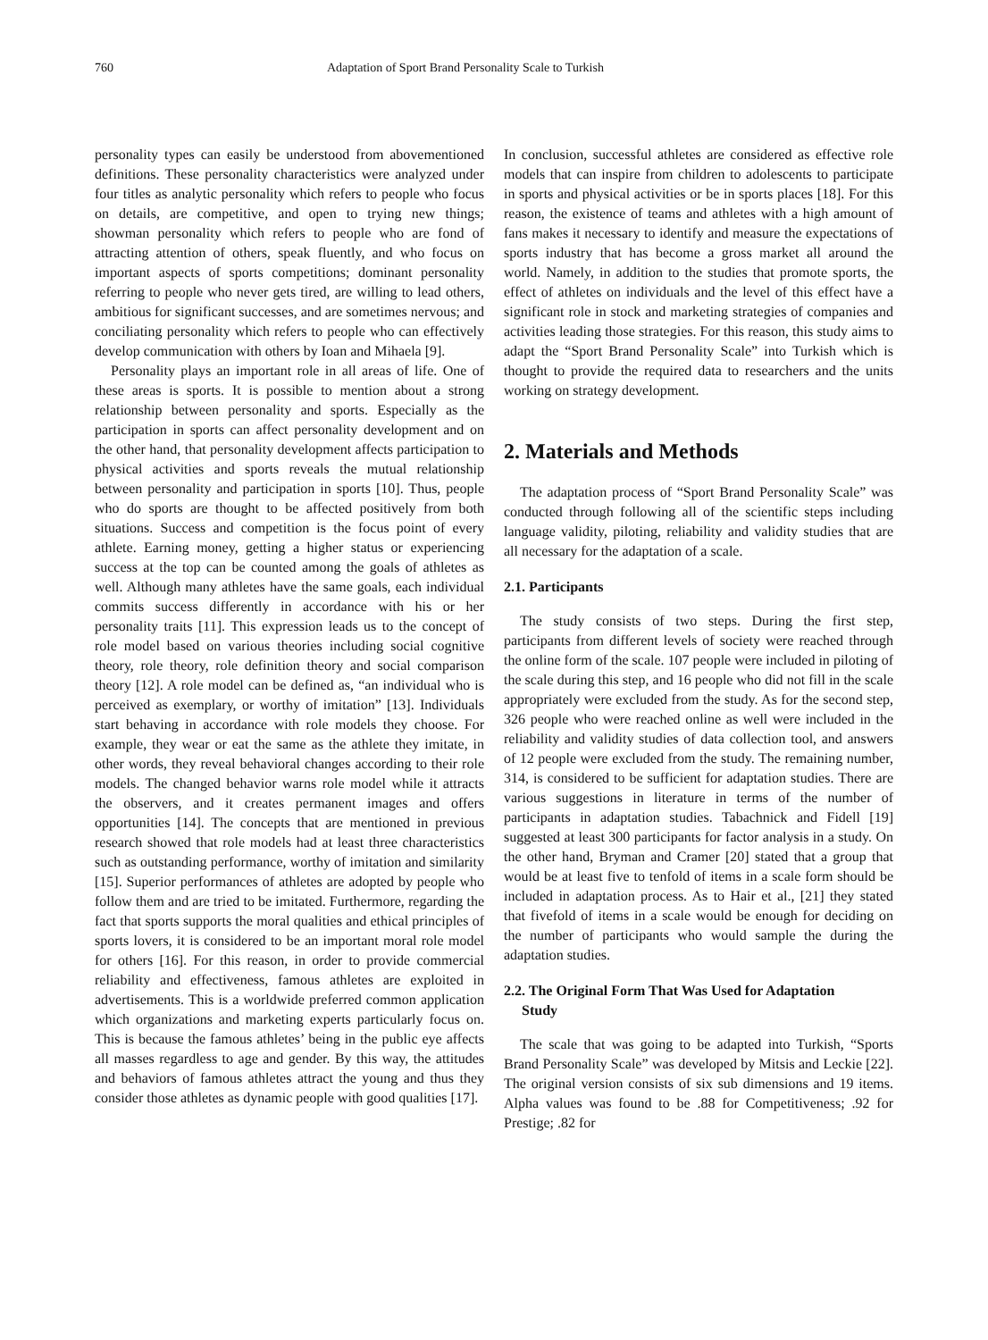760 Adaptation of Sport Brand Personality Scale to Turkish
personality types can easily be understood from abovementioned definitions. These personality characteristics were analyzed under four titles as analytic personality which refers to people who focus on details, are competitive, and open to trying new things; showman personality which refers to people who are fond of attracting attention of others, speak fluently, and who focus on important aspects of sports competitions; dominant personality referring to people who never gets tired, are willing to lead others, ambitious for significant successes, and are sometimes nervous; and conciliating personality which refers to people who can effectively develop communication with others by Ioan and Mihaela [9].
Personality plays an important role in all areas of life. One of these areas is sports. It is possible to mention about a strong relationship between personality and sports. Especially as the participation in sports can affect personality development and on the other hand, that personality development affects participation to physical activities and sports reveals the mutual relationship between personality and participation in sports [10]. Thus, people who do sports are thought to be affected positively from both situations. Success and competition is the focus point of every athlete. Earning money, getting a higher status or experiencing success at the top can be counted among the goals of athletes as well. Although many athletes have the same goals, each individual commits success differently in accordance with his or her personality traits [11]. This expression leads us to the concept of role model based on various theories including social cognitive theory, role theory, role definition theory and social comparison theory [12]. A role model can be defined as, “an individual who is perceived as exemplary, or worthy of imitation” [13]. Individuals start behaving in accordance with role models they choose. For example, they wear or eat the same as the athlete they imitate, in other words, they reveal behavioral changes according to their role models. The changed behavior warns role model while it attracts the observers, and it creates permanent images and offers opportunities [14]. The concepts that are mentioned in previous research showed that role models had at least three characteristics such as outstanding performance, worthy of imitation and similarity [15]. Superior performances of athletes are adopted by people who follow them and are tried to be imitated. Furthermore, regarding the fact that sports supports the moral qualities and ethical principles of sports lovers, it is considered to be an important moral role model for others [16]. For this reason, in order to provide commercial reliability and effectiveness, famous athletes are exploited in advertisements. This is a worldwide preferred common application which organizations and marketing experts particularly focus on. This is because the famous athletes’ being in the public eye affects all masses regardless to age and gender. By this way, the attitudes and behaviors of famous athletes attract the young and thus they consider those athletes as dynamic people with good qualities [17].
In conclusion, successful athletes are considered as effective role models that can inspire from children to adolescents to participate in sports and physical activities or be in sports places [18]. For this reason, the existence of teams and athletes with a high amount of fans makes it necessary to identify and measure the expectations of sports industry that has become a gross market all around the world. Namely, in addition to the studies that promote sports, the effect of athletes on individuals and the level of this effect have a significant role in stock and marketing strategies of companies and activities leading those strategies. For this reason, this study aims to adapt the “Sport Brand Personality Scale” into Turkish which is thought to provide the required data to researchers and the units working on strategy development.
2. Materials and Methods
The adaptation process of “Sport Brand Personality Scale” was conducted through following all of the scientific steps including language validity, piloting, reliability and validity studies that are all necessary for the adaptation of a scale.
2.1. Participants
The study consists of two steps. During the first step, participants from different levels of society were reached through the online form of the scale. 107 people were included in piloting of the scale during this step, and 16 people who did not fill in the scale appropriately were excluded from the study. As for the second step, 326 people who were reached online as well were included in the reliability and validity studies of data collection tool, and answers of 12 people were excluded from the study. The remaining number, 314, is considered to be sufficient for adaptation studies. There are various suggestions in literature in terms of the number of participants in adaptation studies. Tabachnick and Fidell [19] suggested at least 300 participants for factor analysis in a study. On the other hand, Bryman and Cramer [20] stated that a group that would be at least five to tenfold of items in a scale form should be included in adaptation process. As to Hair et al., [21] they stated that fivefold of items in a scale would be enough for deciding on the number of participants who would sample the during the adaptation studies.
2.2. The Original Form That Was Used for Adaptation
Study
The scale that was going to be adapted into Turkish, “Sports Brand Personality Scale” was developed by Mitsis and Leckie [22]. The original version consists of six sub dimensions and 19 items. Alpha values was found to be .88 for Competitiveness; .92 for Prestige; .82 for